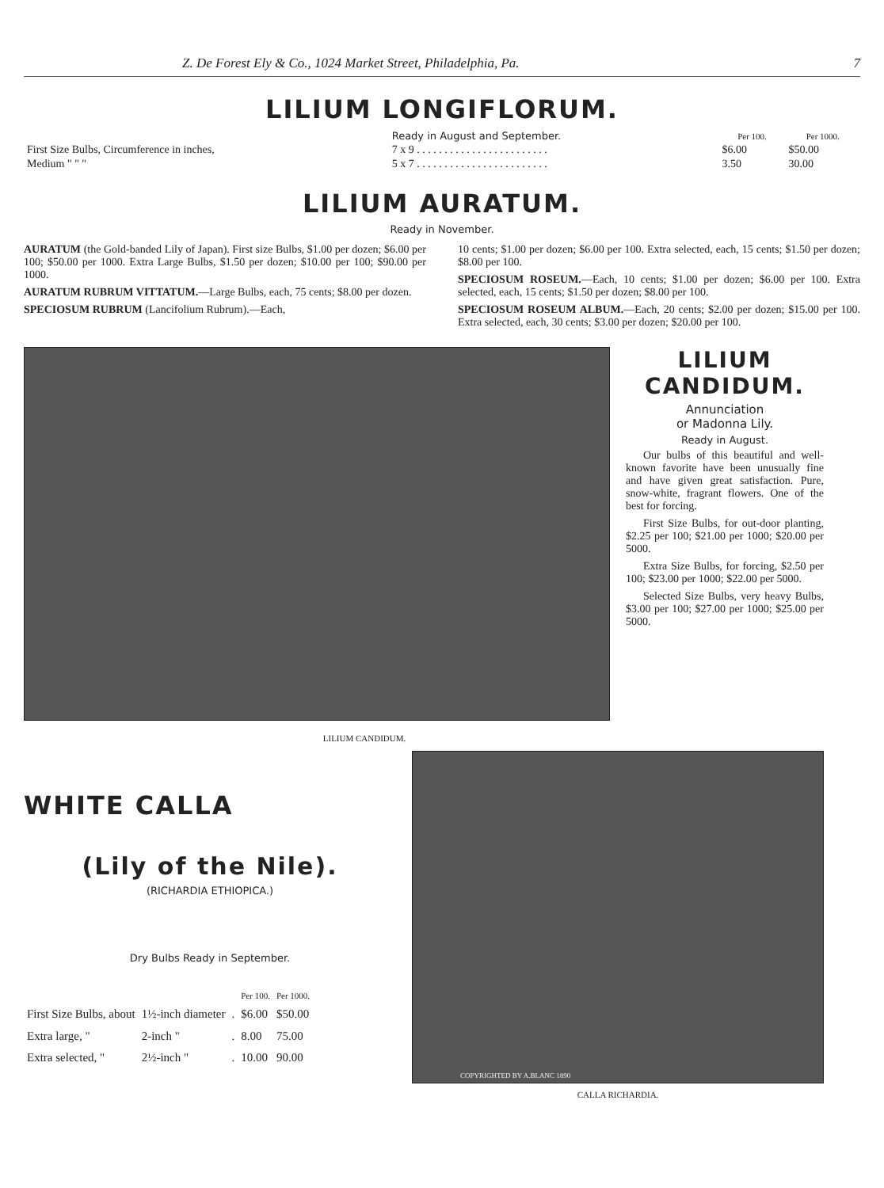Z. De Forest Ely & Co., 1024 Market Street, Philadelphia, Pa. 7
LILIUM LONGIFLORUM.
| | Ready in August and September. | Per 100. | Per 1000. |
| --- | --- | --- | --- |
| First Size Bulbs, Circumference in inches, | 7 x 9 . . . . . . . . . . . . . . . . . . . . . . . . | $6.00 | $50.00 |
| Medium " " " | 5 x 7 . . . . . . . . . . . . . . . . . . . . . . . . | 3.50 | 30.00 |
LILIUM AURATUM.
Ready in November.
AURATUM (the Gold-banded Lily of Japan). First size Bulbs, $1.00 per dozen; $6.00 per 100; $50.00 per 1000. Extra Large Bulbs, $1.50 per dozen; $10.00 per 100; $90.00 per 1000.
AURATUM RUBRUM VITTATUM.—Large Bulbs, each, 75 cents; $8.00 per dozen.
SPECIOSUM RUBRUM (Lancifolium Rubrum).—Each,
10 cents; $1.00 per dozen; $6.00 per 100. Extra selected, each, 15 cents; $1.50 per dozen; $8.00 per 100.
SPECIOSUM ROSEUM.—Each, 10 cents; $1.00 per dozen; $6.00 per 100. Extra selected, each, 15 cents; $1.50 per dozen; $8.00 per 100.
SPECIOSUM ROSEUM ALBUM.—Each, 20 cents; $2.00 per dozen; $15.00 per 100. Extra selected, each, 30 cents; $3.00 per dozen; $20.00 per 100.
LILIUM CANDIDUM.
LILIUM CANDIDUM.
Annunciation
or Madonna Lily.
Ready in August.
Our bulbs of this beautiful and well-known favorite have been unusually fine and have given great satisfaction. Pure, snow-white, fragrant flowers. One of the best for forcing.
First Size Bulbs, for out-door planting, $2.25 per 100; $21.00 per 1000; $20.00 per 5000.
Extra Size Bulbs, for forcing, $2.50 per 100; $23.00 per 1000; $22.00 per 5000.
Selected Size Bulbs, very heavy Bulbs, $3.00 per 100; $27.00 per 1000; $25.00 per 5000.
WHITE CALLA
(Lily of the Nile).
(RICHARDIA ETHIOPICA.)
Dry Bulbs Ready in September.
| | | | Per 100. | Per 1000. |
| --- | --- | --- | --- | --- |
| First Size Bulbs, about | 1½-inch diameter | . | $6.00 | $50.00 |
| Extra large, " | 2-inch " | . | 8.00 | 75.00 |
| Extra selected, " | 2½-inch " | . | 10.00 | 90.00 |
COPYRIGHTED BY A.BLANC 1890
CALLA RICHARDIA.